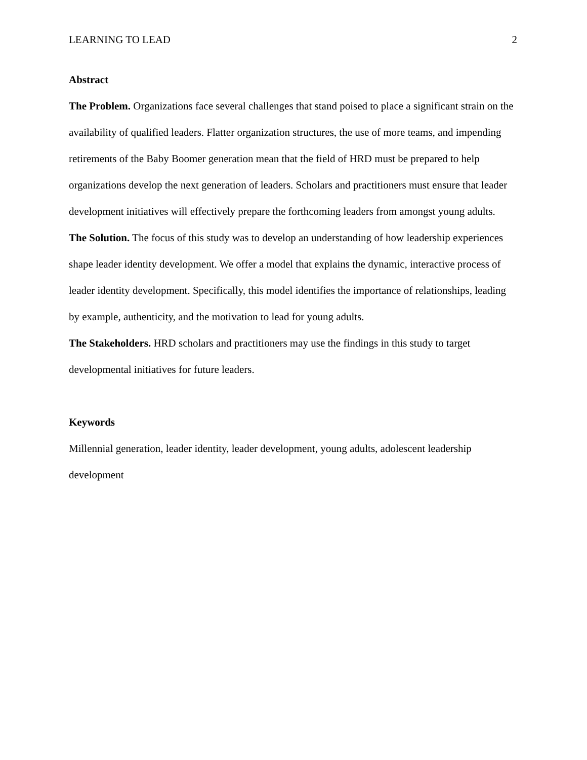LEARNING TO LEAD 2
Abstract
The Problem. Organizations face several challenges that stand poised to place a significant strain on the availability of qualified leaders. Flatter organization structures, the use of more teams, and impending retirements of the Baby Boomer generation mean that the field of HRD must be prepared to help organizations develop the next generation of leaders. Scholars and practitioners must ensure that leader development initiatives will effectively prepare the forthcoming leaders from amongst young adults.
The Solution. The focus of this study was to develop an understanding of how leadership experiences shape leader identity development. We offer a model that explains the dynamic, interactive process of leader identity development. Specifically, this model identifies the importance of relationships, leading by example, authenticity, and the motivation to lead for young adults.
The Stakeholders. HRD scholars and practitioners may use the findings in this study to target developmental initiatives for future leaders.
Keywords
Millennial generation, leader identity, leader development, young adults, adolescent leadership development